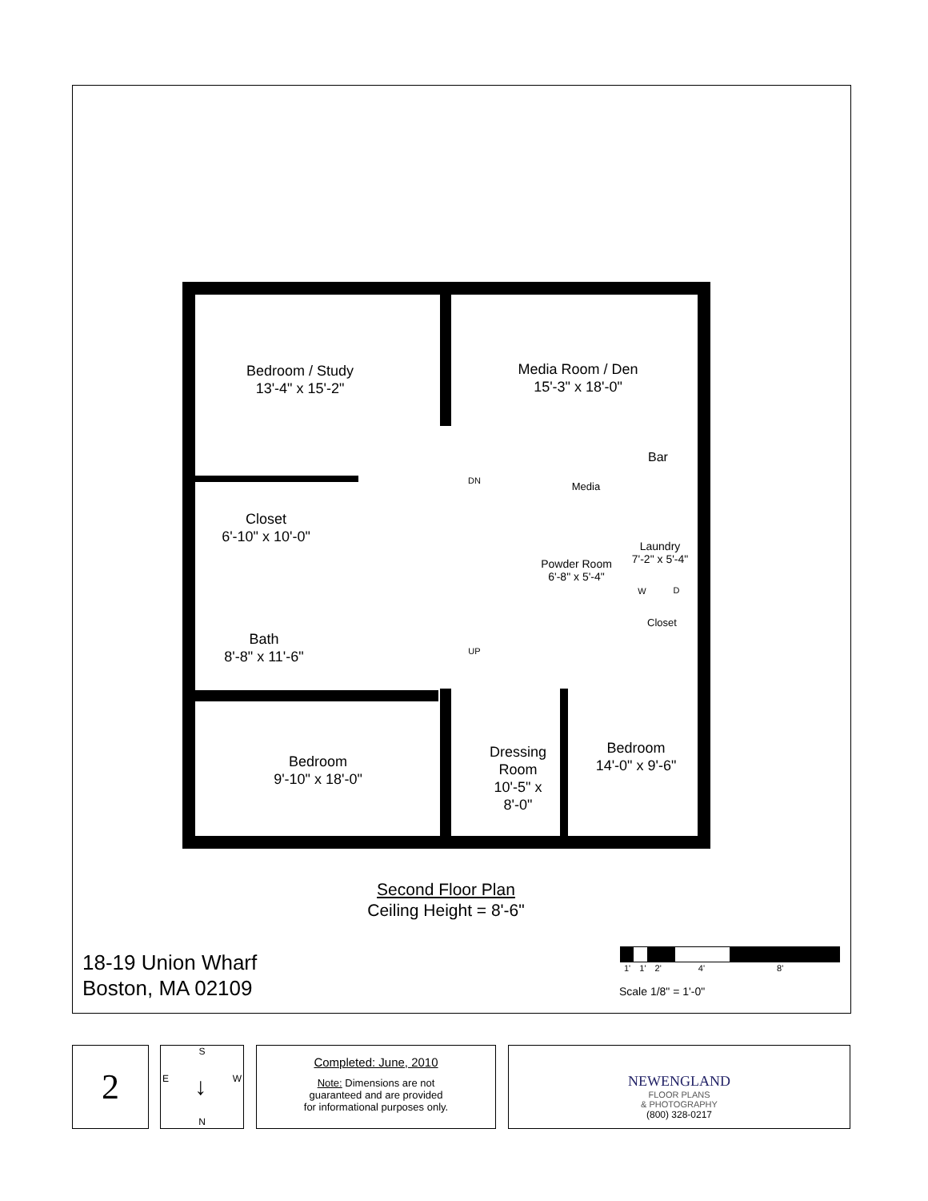Bedroom / Study
13'-4" x 15'-2"
Media Room / Den
15'-3" x 18'-0"
Bar
DN
Media
Closet
6'-10" x 10'-0"
Laundry
7'-2" x 5'-4"
Powder Room
6'-8" x 5'-4"
W D
Closet
Bath
8'-8" x 11'-6"
UP
Bedroom
14'-0" x 9'-6"
Dressing
Room
10'-5" x
8'-0"
Bedroom
9'-10" x 18'-0"
Second Floor Plan
Ceiling Height = 8'-6"
18-19 Union Wharf
Boston, MA 02109
1' 1' 2' 4' 8'
Scale 1/8" = 1'-0"
2
S
E ↓ W
N
Completed: June, 2010
Note: Dimensions are not
guaranteed and are provided
for informational purposes only.
NEWENGLAND
FLOOR PLANS
& PHOTOGRAPHY
(800) 328-0217